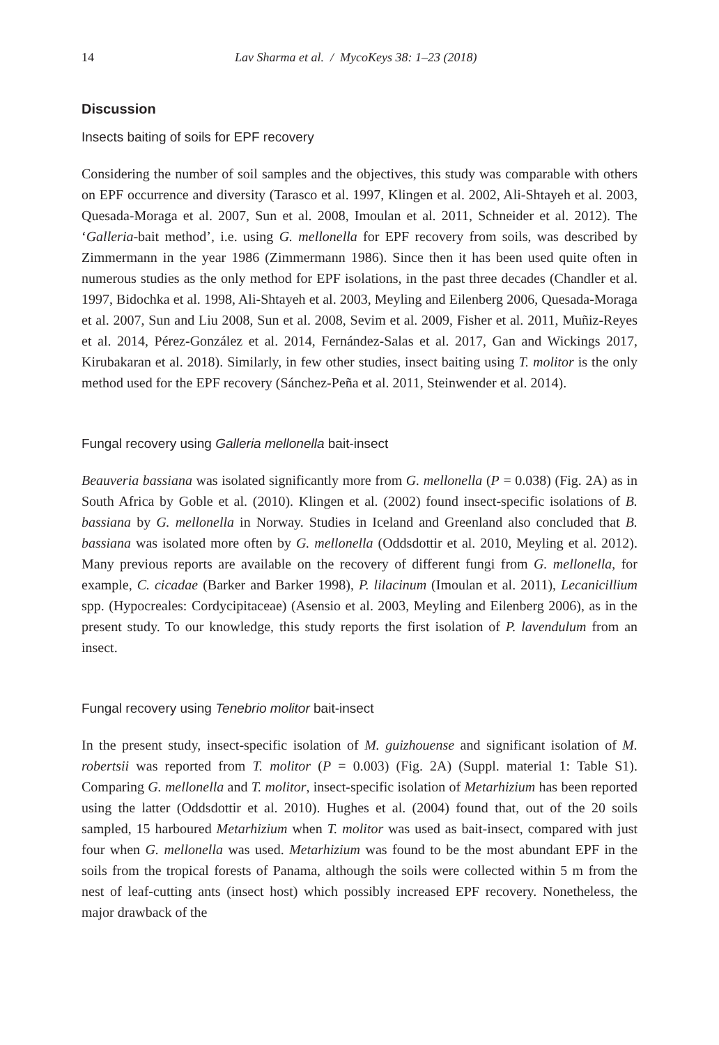14 Lav Sharma et al. / MycoKeys 38: 1–23 (2018)
Discussion
Insects baiting of soils for EPF recovery
Considering the number of soil samples and the objectives, this study was comparable with others on EPF occurrence and diversity (Tarasco et al. 1997, Klingen et al. 2002, Ali-Shtayeh et al. 2003, Quesada-Moraga et al. 2007, Sun et al. 2008, Imoulan et al. 2011, Schneider et al. 2012). The ‘Galleria-bait method’, i.e. using G. mellonella for EPF recovery from soils, was described by Zimmermann in the year 1986 (Zimmermann 1986). Since then it has been used quite often in numerous studies as the only method for EPF isolations, in the past three decades (Chandler et al. 1997, Bidochka et al. 1998, Ali-Shtayeh et al. 2003, Meyling and Eilenberg 2006, Quesada-Moraga et al. 2007, Sun and Liu 2008, Sun et al. 2008, Sevim et al. 2009, Fisher et al. 2011, Muñiz-Reyes et al. 2014, Pérez-González et al. 2014, Fernández-Salas et al. 2017, Gan and Wickings 2017, Kirubakaran et al. 2018). Similarly, in few other studies, insect baiting using T. molitor is the only method used for the EPF recovery (Sánchez-Peña et al. 2011, Steinwender et al. 2014).
Fungal recovery using Galleria mellonella bait-insect
Beauveria bassiana was isolated significantly more from G. mellonella (P = 0.038) (Fig. 2A) as in South Africa by Goble et al. (2010). Klingen et al. (2002) found insect-specific isolations of B. bassiana by G. mellonella in Norway. Studies in Iceland and Greenland also concluded that B. bassiana was isolated more often by G. mellonella (Oddsdottir et al. 2010, Meyling et al. 2012). Many previous reports are available on the recovery of different fungi from G. mellonella, for example, C. cicadae (Barker and Barker 1998), P. lilacinum (Imoulan et al. 2011), Lecanicillium spp. (Hypocreales: Cordycipitaceae) (Asensio et al. 2003, Meyling and Eilenberg 2006), as in the present study. To our knowledge, this study reports the first isolation of P. lavendulum from an insect.
Fungal recovery using Tenebrio molitor bait-insect
In the present study, insect-specific isolation of M. guizhouense and significant isolation of M. robertsii was reported from T. molitor (P = 0.003) (Fig. 2A) (Suppl. material 1: Table S1). Comparing G. mellonella and T. molitor, insect-specific isolation of Metarhizium has been reported using the latter (Oddsdottir et al. 2010). Hughes et al. (2004) found that, out of the 20 soils sampled, 15 harboured Metarhizium when T. molitor was used as bait-insect, compared with just four when G. mellonella was used. Metarhizium was found to be the most abundant EPF in the soils from the tropical forests of Panama, although the soils were collected within 5 m from the nest of leaf-cutting ants (insect host) which possibly increased EPF recovery. Nonetheless, the major drawback of the